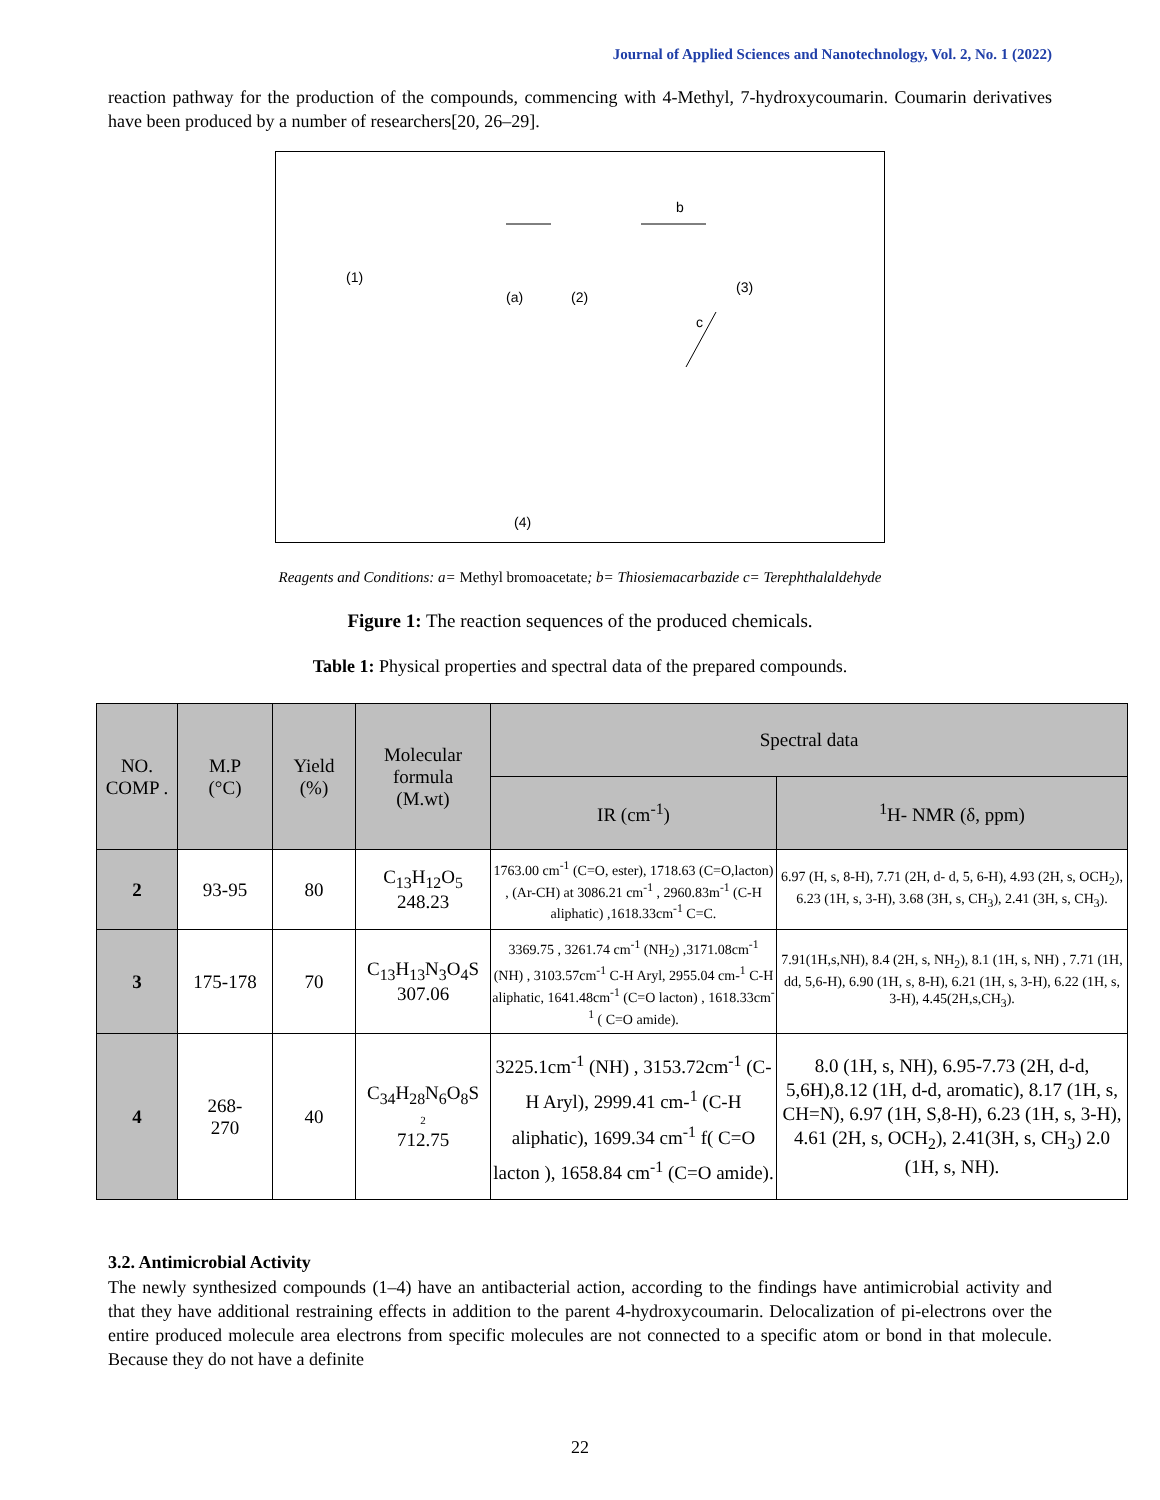Journal of Applied Sciences and Nanotechnology, Vol. 2, No. 1 (2022)
reaction pathway for the production of the compounds, commencing with 4-Methyl, 7-hydroxycoumarin. Coumarin derivatives have been produced by a number of researchers[20, 26–29].
(1)
(a)
(2)
b
(3)
c
(4)
Reagents and Conditions: a= Methyl bromoacetate; b= Thiosiemacarbazide c= Terephthalaldehyde
Figure 1: The reaction sequences of the produced chemicals.
Table 1: Physical properties and spectral data of the prepared compounds.
| NO. COMP . | M.P (°C) | Yield (%) | Molecular formula (M.wt) | Spectral data | |
| --- | --- | --- | --- | --- | --- |
| | | | | IR (cm<sup>-1</sup>) | <sup>1</sup>H- NMR (δ, ppm) |
| 2 | 93-95 | 80 | C<sub>13</sub>H<sub>12</sub>O<sub>5</sub> 248.23 | 1763.00 cm<sup>-1</sup> (C=O, ester), 1718.63 (C=O,lacton) , (Ar-CH) at 3086.21 cm<sup>-1</sup> , 2960.83m<sup>-1</sup> (C-H aliphatic) ,1618.33cm<sup>-1</sup> C=C. | 6.97 (H, s, 8-H), 7.71 (2H, d- d, 5, 6-H), 4.93 (2H, s, OCH<sub>2</sub>), 6.23 (1H, s, 3-H), 3.68 (3H, s, CH<sub>3</sub>), 2.41 (3H, s, CH<sub>3</sub>). |
| 3 | 175-178 | 70 | C<sub>13</sub>H<sub>13</sub>N<sub>3</sub>O<sub>4</sub>S 307.06 | 3369.75 , 3261.74 cm<sup>-1</sup> (NH<sub>2</sub>) ,3171.08cm<sup>-1</sup> (NH) , 3103.57cm<sup>-1</sup> C-H Aryl, 2955.04 cm-<sup>1</sup> C-H aliphatic, 1641.48cm<sup>-1</sup> (C=O lacton) , 1618.33cm<sup>-1</sup> ( C=O amide). | 7.91(1H,s,NH), 8.4 (2H, s, NH<sub>2</sub>), 8.1 (1H, s, NH) , 7.71 (1H, dd, 5,6-H), 6.90 (1H, s, 8-H), 6.21 (1H, s, 3-H), 6.22 (1H, s, 3-H), 4.45(2H,s,CH<sub>3</sub>). |
| 4 | 268- 270 | 40 | C<sub>34</sub>H<sub>28</sub>N<sub>6</sub>O<sub>8</sub>S 2 712.75 | 3225.1cm<sup>-1</sup> (NH) , 3153.72cm<sup>-1</sup> (C-H Aryl), 2999.41 cm-<sup>1</sup> (C-H aliphatic), 1699.34 cm<sup>-1</sup> f( C=O lacton ), 1658.84 cm<sup>-1</sup> (C=O amide). | 8.0 (1H, s, NH), 6.95-7.73 (2H, d-d, 5,6H),8.12 (1H, d-d, aromatic), 8.17 (1H, s, CH=N), 6.97 (1H, S,8-H), 6.23 (1H, s, 3-H), 4.61 (2H, s, OCH<sub>2</sub>), 2.41(3H, s, CH<sub>3</sub>) 2.0 (1H, s, NH). |
3.2. Antimicrobial Activity
The newly synthesized compounds (1–4) have an antibacterial action, according to the findings have antimicrobial activity and that they have additional restraining effects in addition to the parent 4-hydroxycoumarin. Delocalization of pi-electrons over the entire produced molecule area electrons from specific molecules are not connected to a specific atom or bond in that molecule. Because they do not have a definite
22